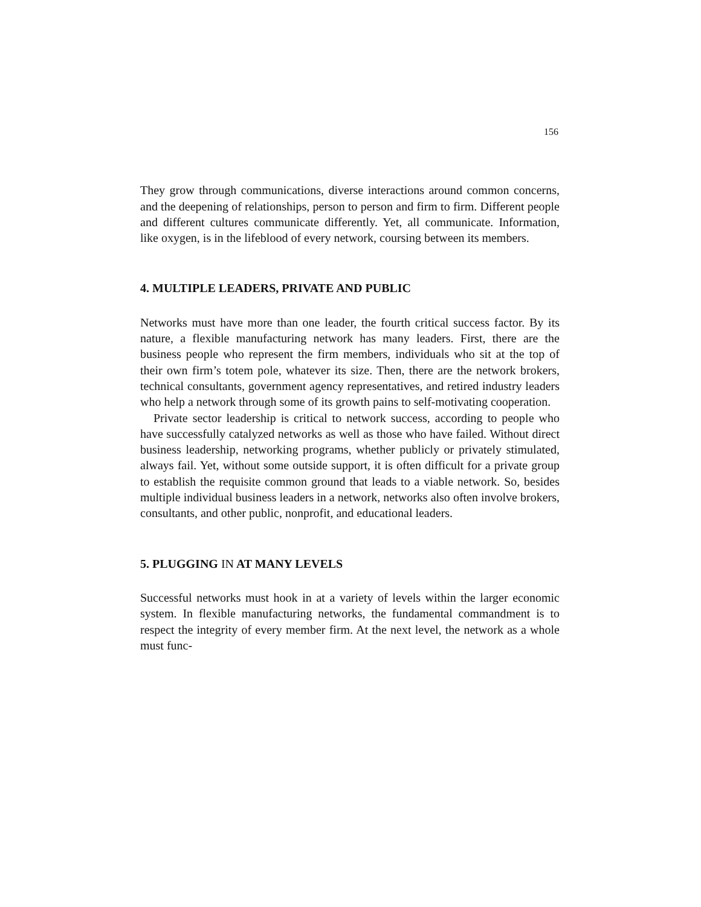156
They grow through communications, diverse interactions around common concerns, and the deepening of relationships, person to person and firm to firm. Different people and different cultures communicate differently. Yet, all communicate. Information, like oxygen, is in the lifeblood of every network, coursing between its members.
4. MULTIPLE LEADERS, PRIVATE AND PUBLIC
Networks must have more than one leader, the fourth critical success factor. By its nature, a flexible manufacturing network has many leaders. First, there are the business people who represent the firm members, individuals who sit at the top of their own firm’s totem pole, whatever its size. Then, there are the network brokers, technical consultants, government agency representatives, and retired industry leaders who help a network through some of its growth pains to self-motivating cooperation.
Private sector leadership is critical to network success, according to people who have successfully catalyzed networks as well as those who have failed. Without direct business leadership, networking programs, whether publicly or privately stimulated, always fail. Yet, without some outside support, it is often difficult for a private group to establish the requisite common ground that leads to a viable network. So, besides multiple individual business leaders in a network, networks also often involve brokers, consultants, and other public, nonprofit, and educational leaders.
5. PLUGGING IN AT MANY LEVELS
Successful networks must hook in at a variety of levels within the larger economic system. In flexible manufacturing networks, the fundamental commandment is to respect the integrity of every member firm. At the next level, the network as a whole must func-